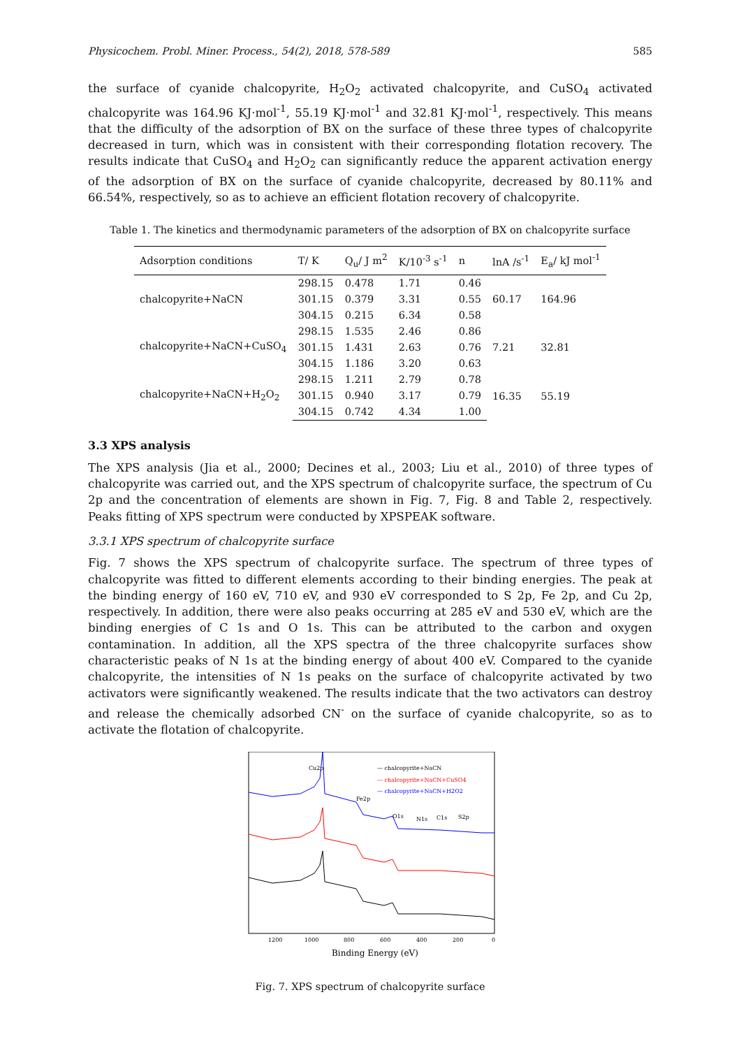Physicochem. Probl. Miner. Process., 54(2), 2018, 578-589 585
the surface of cyanide chalcopyrite, H<sub>2</sub>O<sub>2</sub> activated chalcopyrite, and CuSO<sub>4</sub> activated chalcopyrite was 164.96 KJ·mol<sup>-1</sup>, 55.19 KJ·mol<sup>-1</sup> and 32.81 KJ·mol<sup>-1</sup>, respectively. This means that the difficulty of the adsorption of BX on the surface of these three types of chalcopyrite decreased in turn, which was in consistent with their corresponding flotation recovery. The results indicate that CuSO<sub>4</sub> and H<sub>2</sub>O<sub>2</sub> can significantly reduce the apparent activation energy of the adsorption of BX on the surface of cyanide chalcopyrite, decreased by 80.11% and 66.54%, respectively, so as to achieve an efficient flotation recovery of chalcopyrite.
Table 1. The kinetics and thermodynamic parameters of the adsorption of BX on chalcopyrite surface
| Adsorption conditions | T/ K | Q<sub>u</sub>/ J m<sup>2</sup> | K/10<sup>-3</sup> s<sup>-1</sup> | n | lnA /s<sup>-1</sup> | E<sub>a</sub>/ kJ mol<sup>-1</sup> |
| --- | --- | --- | --- | --- | --- | --- |
| chalcopyrite+NaCN | 298.15 | 0.478 | 1.71 | 0.46 | 60.17 | 164.96 |
| | 301.15 | 0.379 | 3.31 | 0.55 | | |
| | 304.15 | 0.215 | 6.34 | 0.58 | | |
| chalcopyrite+NaCN+CuSO<sub>4</sub> | 298.15 | 1.535 | 2.46 | 0.86 | 7.21 | 32.81 |
| | 301.15 | 1.431 | 2.63 | 0.76 | | |
| | 304.15 | 1.186 | 3.20 | 0.63 | | |
| chalcopyrite+NaCN+H<sub>2</sub>O<sub>2</sub> | 298.15 | 1.211 | 2.79 | 0.78 | 16.35 | 55.19 |
| | 301.15 | 0.940 | 3.17 | 0.79 | | |
| | 304.15 | 0.742 | 4.34 | 1.00 | | |
3.3 XPS analysis
The XPS analysis (Jia et al., 2000; Decines et al., 2003; Liu et al., 2010) of three types of chalcopyrite was carried out, and the XPS spectrum of chalcopyrite surface, the spectrum of Cu 2p and the concentration of elements are shown in Fig. 7, Fig. 8 and Table 2, respectively. Peaks fitting of XPS spectrum were conducted by XPSPEAK software.
3.3.1 XPS spectrum of chalcopyrite surface
Fig. 7 shows the XPS spectrum of chalcopyrite surface. The spectrum of three types of chalcopyrite was fitted to different elements according to their binding energies. The peak at the binding energy of 160 eV, 710 eV, and 930 eV corresponded to S 2p, Fe 2p, and Cu 2p, respectively. In addition, there were also peaks occurring at 285 eV and 530 eV, which are the binding energies of C 1s and O 1s. This can be attributed to the carbon and oxygen contamination. In addition, all the XPS spectra of the three chalcopyrite surfaces show characteristic peaks of N 1s at the binding energy of about 400 eV. Compared to the cyanide chalcopyrite, the intensities of N 1s peaks on the surface of chalcopyrite activated by two activators were significantly weakened. The results indicate that the two activators can destroy and release the chemically adsorbed CN<sup>-</sup> on the surface of cyanide chalcopyrite, so as to activate the flotation of chalcopyrite.
Cu2p
Fe2p
O1s
N1s
C1s
S2p
— chalcopyrite+NaCN
— chalcopyrite+NaCN+CuSO4
— chalcopyrite+NaCN+H2O2
1200
1000
800
600
400
200
0
Binding Energy (eV)
Fig. 7. XPS spectrum of chalcopyrite surface